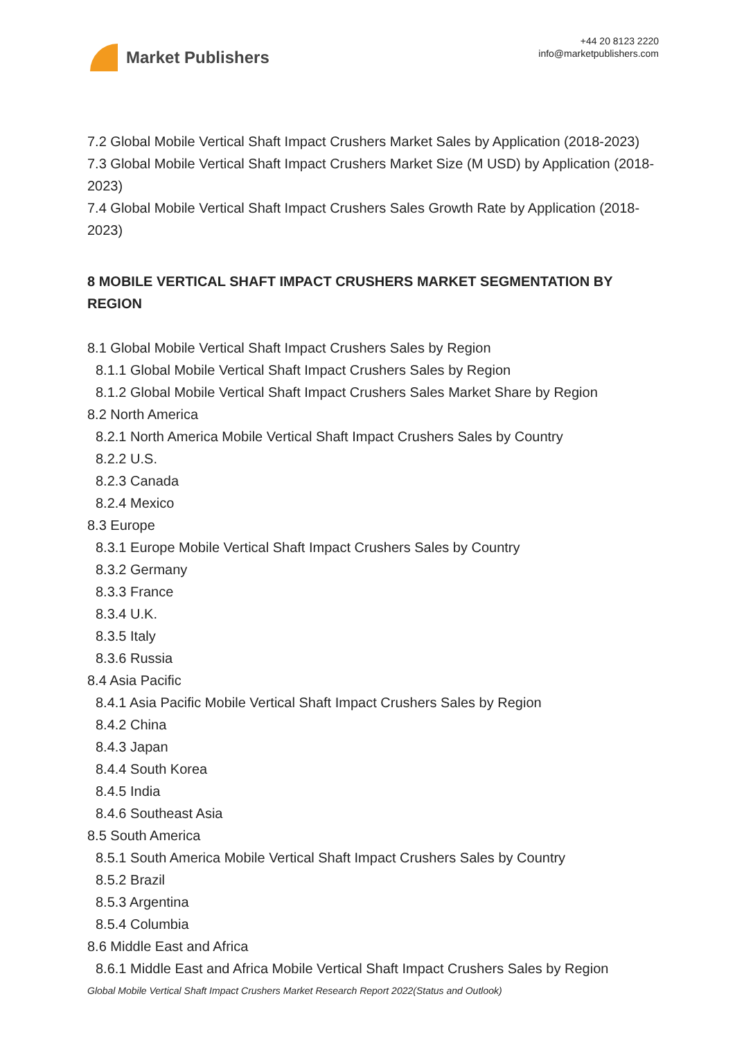Market Publishers
+44 20 8123 2220
info@marketpublishers.com
7.2 Global Mobile Vertical Shaft Impact Crushers Market Sales by Application (2018-2023)
7.3 Global Mobile Vertical Shaft Impact Crushers Market Size (M USD) by Application (2018-2023)
7.4 Global Mobile Vertical Shaft Impact Crushers Sales Growth Rate by Application (2018-2023)
8 MOBILE VERTICAL SHAFT IMPACT CRUSHERS MARKET SEGMENTATION BY REGION
8.1 Global Mobile Vertical Shaft Impact Crushers Sales by Region
8.1.1 Global Mobile Vertical Shaft Impact Crushers Sales by Region
8.1.2 Global Mobile Vertical Shaft Impact Crushers Sales Market Share by Region
8.2 North America
8.2.1 North America Mobile Vertical Shaft Impact Crushers Sales by Country
8.2.2 U.S.
8.2.3 Canada
8.2.4 Mexico
8.3 Europe
8.3.1 Europe Mobile Vertical Shaft Impact Crushers Sales by Country
8.3.2 Germany
8.3.3 France
8.3.4 U.K.
8.3.5 Italy
8.3.6 Russia
8.4 Asia Pacific
8.4.1 Asia Pacific Mobile Vertical Shaft Impact Crushers Sales by Region
8.4.2 China
8.4.3 Japan
8.4.4 South Korea
8.4.5 India
8.4.6 Southeast Asia
8.5 South America
8.5.1 South America Mobile Vertical Shaft Impact Crushers Sales by Country
8.5.2 Brazil
8.5.3 Argentina
8.5.4 Columbia
8.6 Middle East and Africa
8.6.1 Middle East and Africa Mobile Vertical Shaft Impact Crushers Sales by Region
Global Mobile Vertical Shaft Impact Crushers Market Research Report 2022(Status and Outlook)